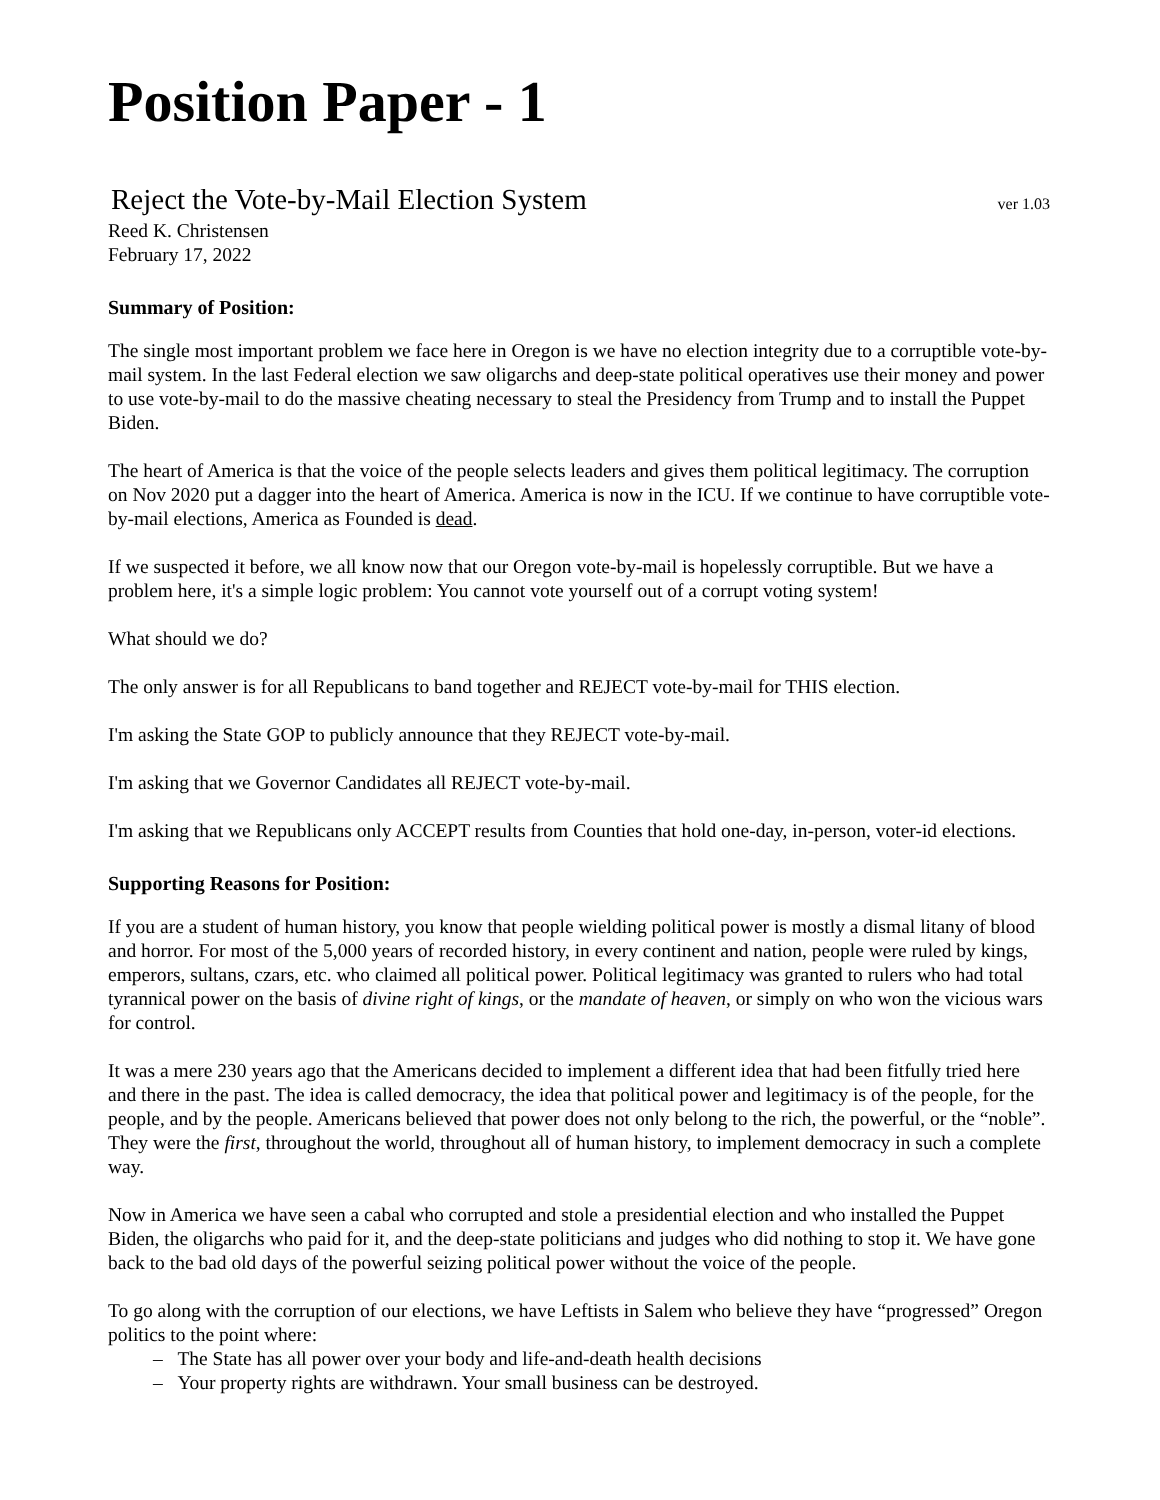Position Paper - 1
Reject the Vote-by-Mail Election System ver 1.03
Reed K. Christensen
February 17, 2022
Summary of Position:
The single most important problem we face here in Oregon is we have no election integrity due to a corruptible vote-by-mail system. In the last Federal election we saw oligarchs and deep-state political operatives use their money and power to use vote-by-mail to do the massive cheating necessary to steal the Presidency from Trump and to install the Puppet Biden.
The heart of America is that the voice of the people selects leaders and gives them political legitimacy. The corruption on Nov 2020 put a dagger into the heart of America. America is now in the ICU. If we continue to have corruptible vote-by-mail elections, America as Founded is dead.
If we suspected it before, we all know now that our Oregon vote-by-mail is hopelessly corruptible. But we have a problem here, it's a simple logic problem: You cannot vote yourself out of a corrupt voting system!
What should we do?
The only answer is for all Republicans to band together and REJECT vote-by-mail for THIS election.
I'm asking the State GOP to publicly announce that they REJECT vote-by-mail.
I'm asking that we Governor Candidates all REJECT vote-by-mail.
I'm asking that we Republicans only ACCEPT results from Counties that hold one-day, in-person, voter-id elections.
Supporting Reasons for Position:
If you are a student of human history, you know that people wielding political power is mostly a dismal litany of blood and horror. For most of the 5,000 years of recorded history, in every continent and nation, people were ruled by kings, emperors, sultans, czars, etc. who claimed all political power. Political legitimacy was granted to rulers who had total tyrannical power on the basis of divine right of kings, or the mandate of heaven, or simply on who won the vicious wars for control.
It was a mere 230 years ago that the Americans decided to implement a different idea that had been fitfully tried here and there in the past. The idea is called democracy, the idea that political power and legitimacy is of the people, for the people, and by the people. Americans believed that power does not only belong to the rich, the powerful, or the “noble”. They were the first, throughout the world, throughout all of human history, to implement democracy in such a complete way.
Now in America we have seen a cabal who corrupted and stole a presidential election and who installed the Puppet Biden, the oligarchs who paid for it, and the deep-state politicians and judges who did nothing to stop it. We have gone back to the bad old days of the powerful seizing political power without the voice of the people.
To go along with the corruption of our elections, we have Leftists in Salem who believe they have “progressed” Oregon politics to the point where:
– The State has all power over your body and life-and-death health decisions
– Your property rights are withdrawn. Your small business can be destroyed.